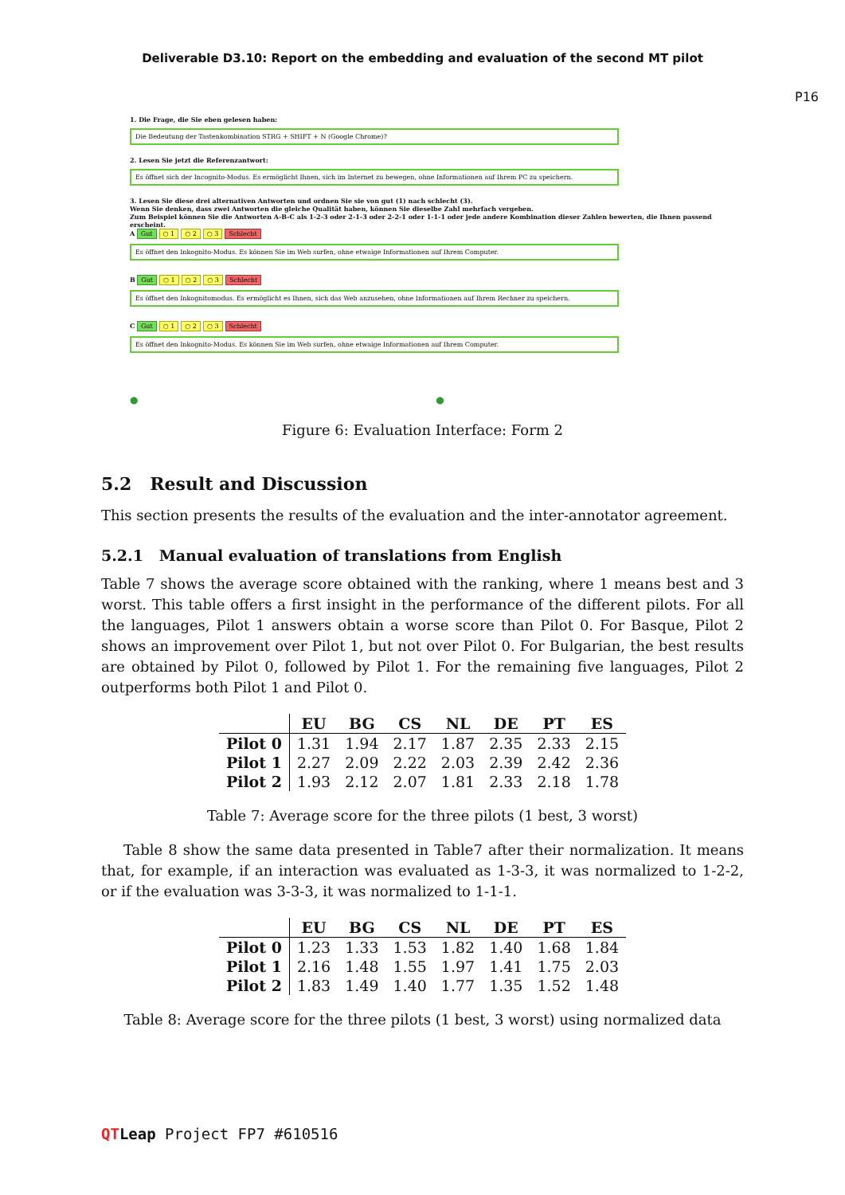Deliverable D3.10: Report on the embedding and evaluation of the second MT pilot
P16
1. Die Frage, die Sie eben gelesen haben:
Die Bedeutung der Tastenkombination STRG + SHIFT + N (Google Chrome)?
2. Lesen Sie jetzt die Referenzantwort:
Es öffnet sich der Incognito-Modus. Es ermöglicht Ihnen, sich im Internet zu bewegen, ohne Informationen auf Ihrem PC zu speichern.
3. Lesen Sie diese drei alternativen Antworten und ordnen Sie sie von gut (1) nach schlecht (3).
Wenn Sie denken, dass zwei Antworten die gleiche Qualität haben, können Sie dieselbe Zahl mehrfach vergeben.
Zum Beispiel können Sie die Antworten A-B-C als 1-2-3 oder 2-1-3 oder 2-2-1 oder 1-1-1 oder jede andere Kombination dieser Zahlen bewerten, die Ihnen passend erscheint.
A Gut ○ 1 ○ 2 ○ 3 Schlecht
Es öffnet den Inkognito-Modus. Es können Sie im Web surfen, ohne etwaige Informationen auf Ihrem Computer.
B Gut ○ 1 ○ 2 ○ 3 Schlecht
Es öffnet den Inkognitomodus. Es ermöglicht es Ihnen, sich das Web anzusehen, ohne Informationen auf Ihrem Rechner zu speichern.
C Gut ○ 1 ○ 2 ○ 3 Schlecht
Es öffnet den Inkognito-Modus. Es können Sie im Web surfen, ohne etwaige Informationen auf Ihrem Computer.
● ●
Figure 6: Evaluation Interface: Form 2
5.2 Result and Discussion
This section presents the results of the evaluation and the inter-annotator agreement.
5.2.1 Manual evaluation of translations from English
Table 7 shows the average score obtained with the ranking, where 1 means best and 3 worst. This table offers a first insight in the performance of the different pilots. For all the languages, Pilot 1 answers obtain a worse score than Pilot 0. For Basque, Pilot 2 shows an improvement over Pilot 1, but not over Pilot 0. For Bulgarian, the best results are obtained by Pilot 0, followed by Pilot 1. For the remaining five languages, Pilot 2 outperforms both Pilot 1 and Pilot 0.
| | EU | BG | CS | NL | DE | PT | ES |
| --- | --- | --- | --- | --- | --- | --- | --- |
| Pilot 0 | 1.31 | 1.94 | 2.17 | 1.87 | 2.35 | 2.33 | 2.15 |
| Pilot 1 | 2.27 | 2.09 | 2.22 | 2.03 | 2.39 | 2.42 | 2.36 |
| Pilot 2 | 1.93 | 2.12 | 2.07 | 1.81 | 2.33 | 2.18 | 1.78 |
Table 7: Average score for the three pilots (1 best, 3 worst)
Table 8 show the same data presented in Table7 after their normalization. It means that, for example, if an interaction was evaluated as 1-3-3, it was normalized to 1-2-2, or if the evaluation was 3-3-3, it was normalized to 1-1-1.
| | EU | BG | CS | NL | DE | PT | ES |
| --- | --- | --- | --- | --- | --- | --- | --- |
| Pilot 0 | 1.23 | 1.33 | 1.53 | 1.82 | 1.40 | 1.68 | 1.84 |
| Pilot 1 | 2.16 | 1.48 | 1.55 | 1.97 | 1.41 | 1.75 | 2.03 |
| Pilot 2 | 1.83 | 1.49 | 1.40 | 1.77 | 1.35 | 1.52 | 1.48 |
Table 8: Average score for the three pilots (1 best, 3 worst) using normalized data
QT Leap Project FP7 #610516